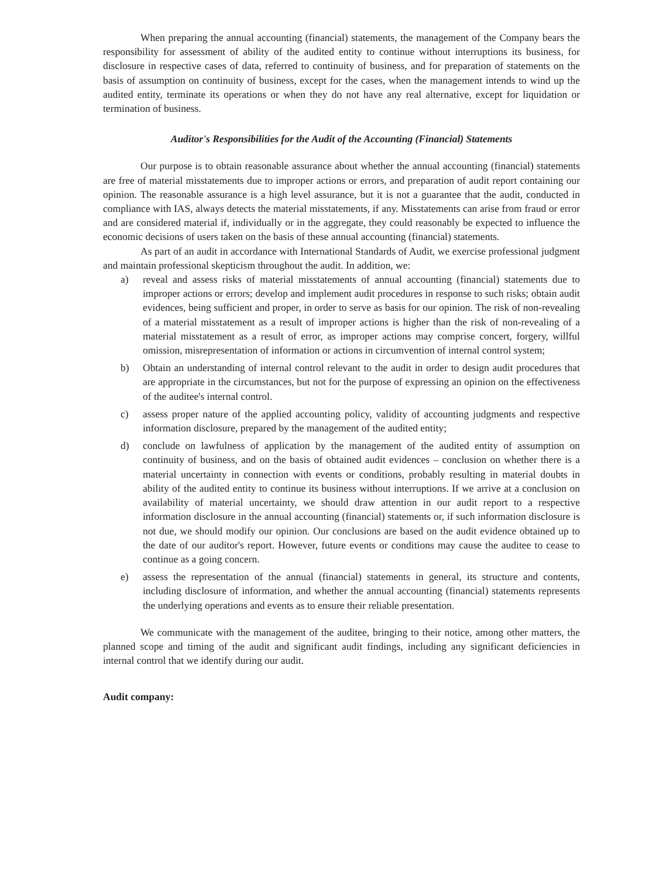When preparing the annual accounting (financial) statements, the management of the Company bears the responsibility for assessment of ability of the audited entity to continue without interruptions its business, for disclosure in respective cases of data, referred to continuity of business, and for preparation of statements on the basis of assumption on continuity of business, except for the cases, when the management intends to wind up the audited entity, terminate its operations or when they do not have any real alternative, except for liquidation or termination of business.
Auditor's Responsibilities for the Audit of the Accounting (Financial) Statements
Our purpose is to obtain reasonable assurance about whether the annual accounting (financial) statements are free of material misstatements due to improper actions or errors, and preparation of audit report containing our opinion. The reasonable assurance is a high level assurance, but it is not a guarantee that the audit, conducted in compliance with IAS, always detects the material misstatements, if any. Misstatements can arise from fraud or error and are considered material if, individually or in the aggregate, they could reasonably be expected to influence the economic decisions of users taken on the basis of these annual accounting (financial) statements.
As part of an audit in accordance with International Standards of Audit, we exercise professional judgment and maintain professional skepticism throughout the audit. In addition, we:
a) reveal and assess risks of material misstatements of annual accounting (financial) statements due to improper actions or errors; develop and implement audit procedures in response to such risks; obtain audit evidences, being sufficient and proper, in order to serve as basis for our opinion. The risk of non-revealing of a material misstatement as a result of improper actions is higher than the risk of non-revealing of a material misstatement as a result of error, as improper actions may comprise concert, forgery, willful omission, misrepresentation of information or actions in circumvention of internal control system;
b) Obtain an understanding of internal control relevant to the audit in order to design audit procedures that are appropriate in the circumstances, but not for the purpose of expressing an opinion on the effectiveness of the auditee's internal control.
c) assess proper nature of the applied accounting policy, validity of accounting judgments and respective information disclosure, prepared by the management of the audited entity;
d) conclude on lawfulness of application by the management of the audited entity of assumption on continuity of business, and on the basis of obtained audit evidences – conclusion on whether there is a material uncertainty in connection with events or conditions, probably resulting in material doubts in ability of the audited entity to continue its business without interruptions. If we arrive at a conclusion on availability of material uncertainty, we should draw attention in our audit report to a respective information disclosure in the annual accounting (financial) statements or, if such information disclosure is not due, we should modify our opinion. Our conclusions are based on the audit evidence obtained up to the date of our auditor's report. However, future events or conditions may cause the auditee to cease to continue as a going concern.
e) assess the representation of the annual (financial) statements in general, its structure and contents, including disclosure of information, and whether the annual accounting (financial) statements represents the underlying operations and events as to ensure their reliable presentation.
We communicate with the management of the auditee, bringing to their notice, among other matters, the planned scope and timing of the audit and significant audit findings, including any significant deficiencies in internal control that we identify during our audit.
Audit company: